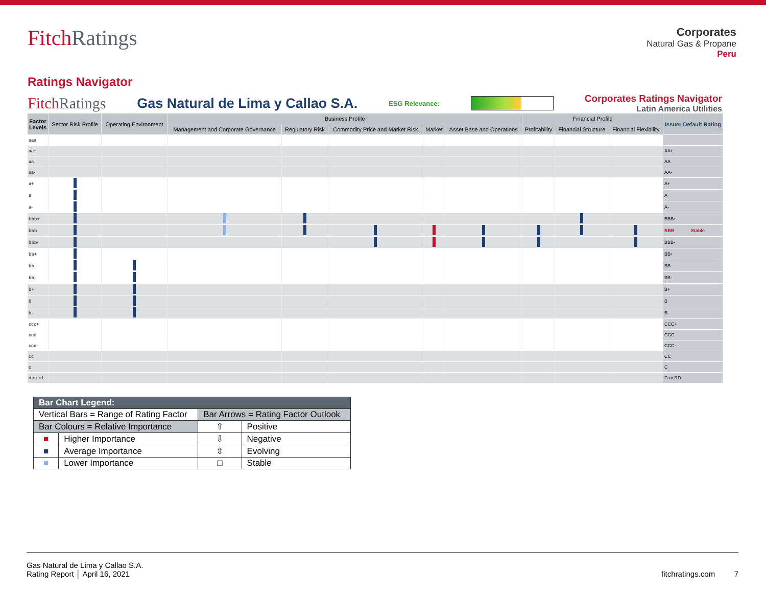Fitch Ratings
Corporates
Natural Gas & Propane
Peru
Ratings Navigator
Fitch Ratings
Gas Natural de Lima y Callao S.A. ESG Relevance:
Corporates Ratings Navigator
Latin America Utilities
| Factor Levels | Sector Risk Profile | Operating Environment | Business Profile | | | | | Financial Profile | | | Issuer Default Rating |
| --- | --- | --- | --- | --- | --- | --- | --- | --- | --- | --- | --- |
| | | | Management and Corporate Governance | Regulatory Risk | Commodity Price and Market Risk | Market | Asset Base and Operations | Profitability | Financial Structure | Financial Flexibility | |
| aaa | | | | | | | | | | | AAA |
| aa+ | | | | | | | | | | | AA+ |
| aa | | | | | | | | | | | AA |
| aa- | | | | | | | | | | | AA- |
| a+ | | | | | | | | | | | A+ |
| a | | | | | | | | | | | A |
| a- | | | | | | | | | | | A- |
| bbb+ | | | | | | | | | | | BBB+ |
| bbb | | | | | | | | | | | BBB Stable |
| bbb- | | | | | | | | | | | BBB- |
| bb+ | | | | | | | | | | | BB+ |
| bb | | | | | | | | | | | BB |
| bb- | | | | | | | | | | | BB- |
| b+ | | | | | | | | | | | B+ |
| b | | | | | | | | | | | B |
| b- | | | | | | | | | | | B- |
| ccc+ | | | | | | | | | | | CCC+ |
| ccc | | | | | | | | | | | CCC |
| ccc- | | | | | | | | | | | CCC- |
| cc | | | | | | | | | | | CC |
| c | | | | | | | | | | | C |
| d or rd | | | | | | | | | | | D or RD |
| Bar Chart Legend: | | | |
| Vertical Bars = Range of Rating Factor | | Bar Arrows = Rating Factor Outlook | |
| Bar Colours = Relative Importance | | ⇧ | Positive |
| ■ | Higher Importance | ⇩ | Negative |
| ■ | Average Importance | ⇳ | Evolving |
| ■ | Lower Importance | □ | Stable |
Gas Natural de Lima y Callao S.A.
Rating Report │ April 16, 2021
fitchratings.com 7